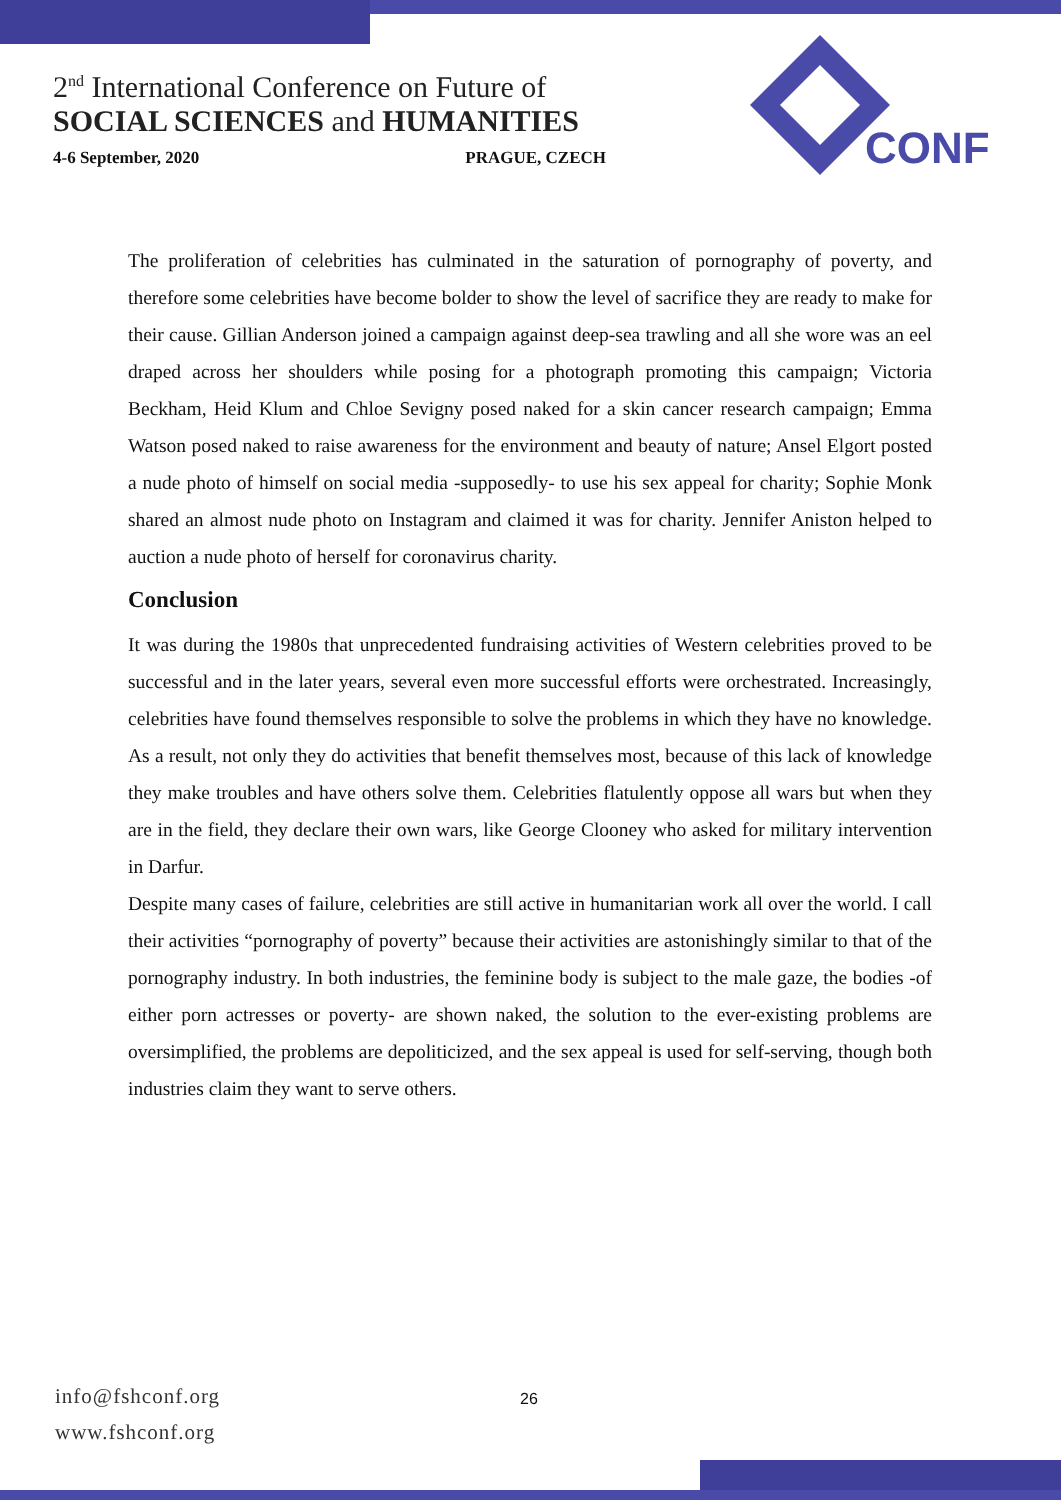2<sup>nd</sup> International Conference on Future of
SOCIAL SCIENCES and HUMANITIES
4-6 September, 2020 PRAGUE, CZECH
CONF
The proliferation of celebrities has culminated in the saturation of pornography of poverty, and therefore some celebrities have become bolder to show the level of sacrifice they are ready to make for their cause. Gillian Anderson joined a campaign against deep-sea trawling and all she wore was an eel draped across her shoulders while posing for a photograph promoting this campaign; Victoria Beckham, Heid Klum and Chloe Sevigny posed naked for a skin cancer research campaign; Emma Watson posed naked to raise awareness for the environment and beauty of nature; Ansel Elgort posted a nude photo of himself on social media -supposedly- to use his sex appeal for charity; Sophie Monk shared an almost nude photo on Instagram and claimed it was for charity. Jennifer Aniston helped to auction a nude photo of herself for coronavirus charity.
Conclusion
It was during the 1980s that unprecedented fundraising activities of Western celebrities proved to be successful and in the later years, several even more successful efforts were orchestrated. Increasingly, celebrities have found themselves responsible to solve the problems in which they have no knowledge. As a result, not only they do activities that benefit themselves most, because of this lack of knowledge they make troubles and have others solve them. Celebrities flatulently oppose all wars but when they are in the field, they declare their own wars, like George Clooney who asked for military intervention in Darfur.
Despite many cases of failure, celebrities are still active in humanitarian work all over the world. I call their activities “pornography of poverty” because their activities are astonishingly similar to that of the pornography industry. In both industries, the feminine body is subject to the male gaze, the bodies -of either porn actresses or poverty- are shown naked, the solution to the ever-existing problems are oversimplified, the problems are depoliticized, and the sex appeal is used for self-serving, though both industries claim they want to serve others.
info@fshconf.org
www.fshconf.org
26